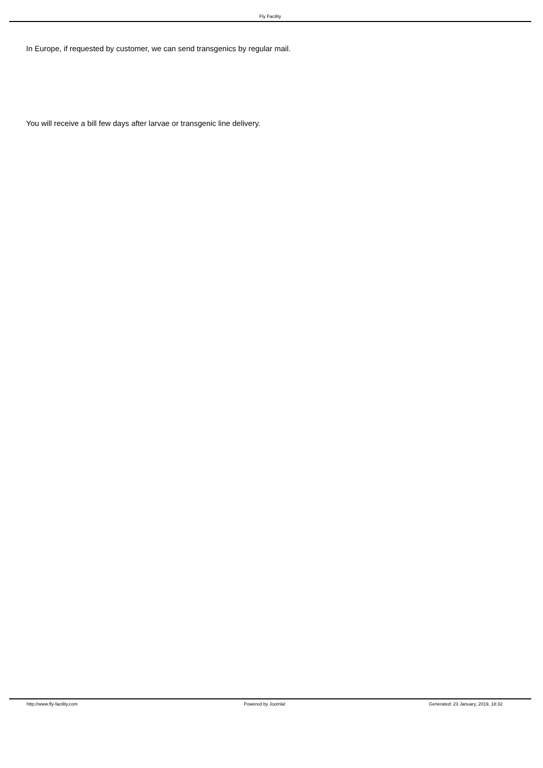Fly Facility
In Europe, if requested by customer, we can send transgenics by regular mail.
You will receive a bill few days after larvae or transgenic line delivery.
http://www.fly-facility.com Powered by Joomla! Generated: 23 January, 2019, 18:32